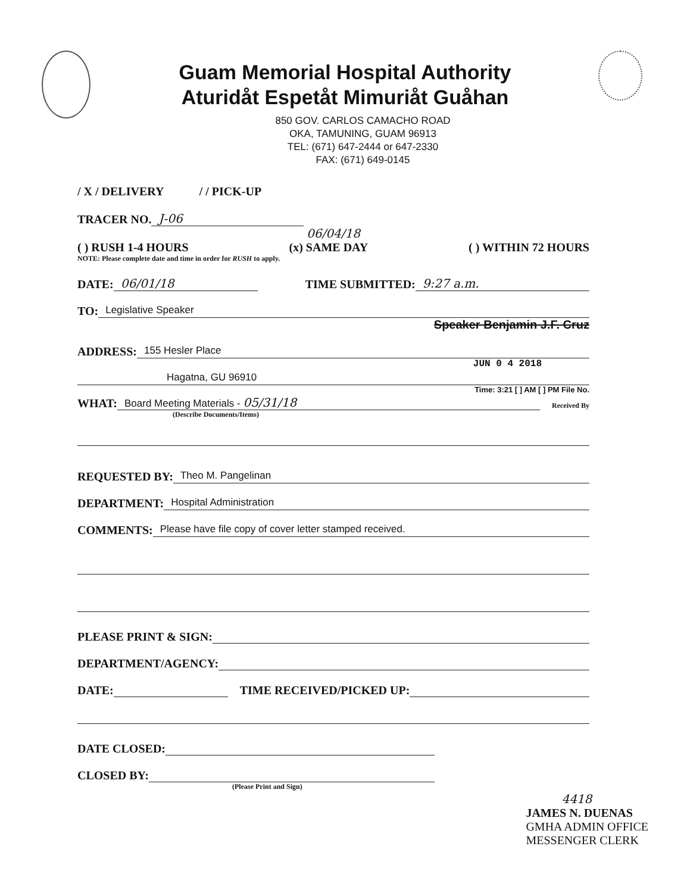Guam Memorial Hospital Authority
Aturidåt Espetåt Mimuriåt Guåhan
850 GOV. CARLOS CAMACHO ROAD
OKA, TAMUNING, GUAM 96913
TEL: (671) 647-2444 or 647-2330
FAX: (671) 649-0145
/ X / DELIVERY / / PICK-UP
TRACER NO. J-06
06/04/18
( ) RUSH 1-4 HOURS (x) SAME DAY ( ) WITHIN 72 HOURS
NOTE: Please complete date and time in order for RUSH to apply.
DATE: 06/01/18 TIME SUBMITTED: 9:27 a.m.
TO: Legislative Speaker
Speaker Benjamin J.F. Cruz
ADDRESS: 155 Hesler Place
JUN 0 4 2018
Hagatna, GU 96910
Time: 3:21 [ ] AM [ ] PM File No.
WHAT: Board Meeting Materials - 05/31/18 Received By
(Describe Documents/Items)
REQUESTED BY: Theo M. Pangelinan
DEPARTMENT: Hospital Administration
COMMENTS: Please have file copy of cover letter stamped received.
PLEASE PRINT & SIGN:
DEPARTMENT/AGENCY:
DATE: TIME RECEIVED/PICKED UP:
DATE CLOSED:
CLOSED BY:
(Please Print and Sign)
4418
JAMES N. DUENAS
GMHA ADMIN OFFICE
MESSENGER CLERK